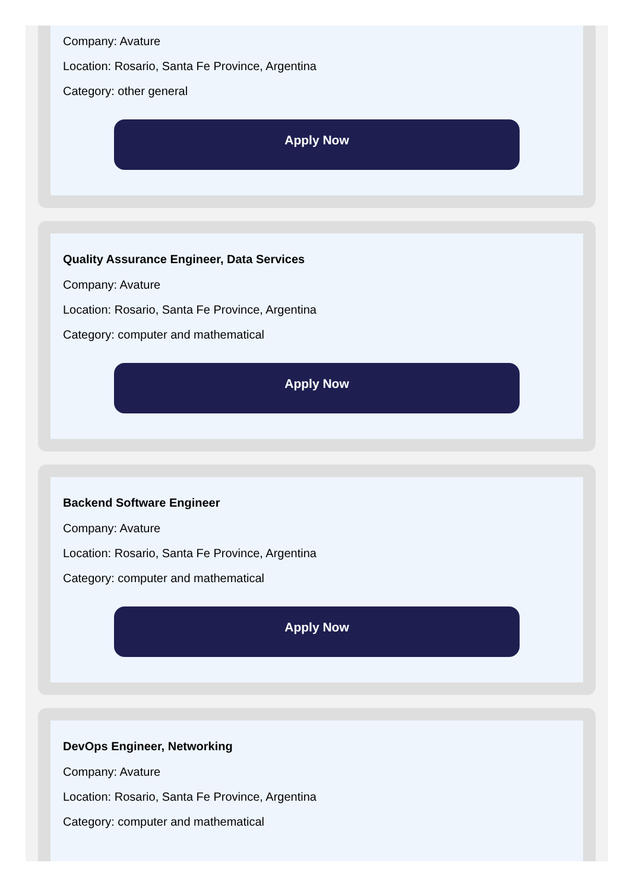Company: Avature
Location: Rosario, Santa Fe Province, Argentina
Category: other general
Apply Now
Quality Assurance Engineer, Data Services
Company: Avature
Location: Rosario, Santa Fe Province, Argentina
Category: computer and mathematical
Apply Now
Backend Software Engineer
Company: Avature
Location: Rosario, Santa Fe Province, Argentina
Category: computer and mathematical
Apply Now
DevOps Engineer, Networking
Company: Avature
Location: Rosario, Santa Fe Province, Argentina
Category: computer and mathematical